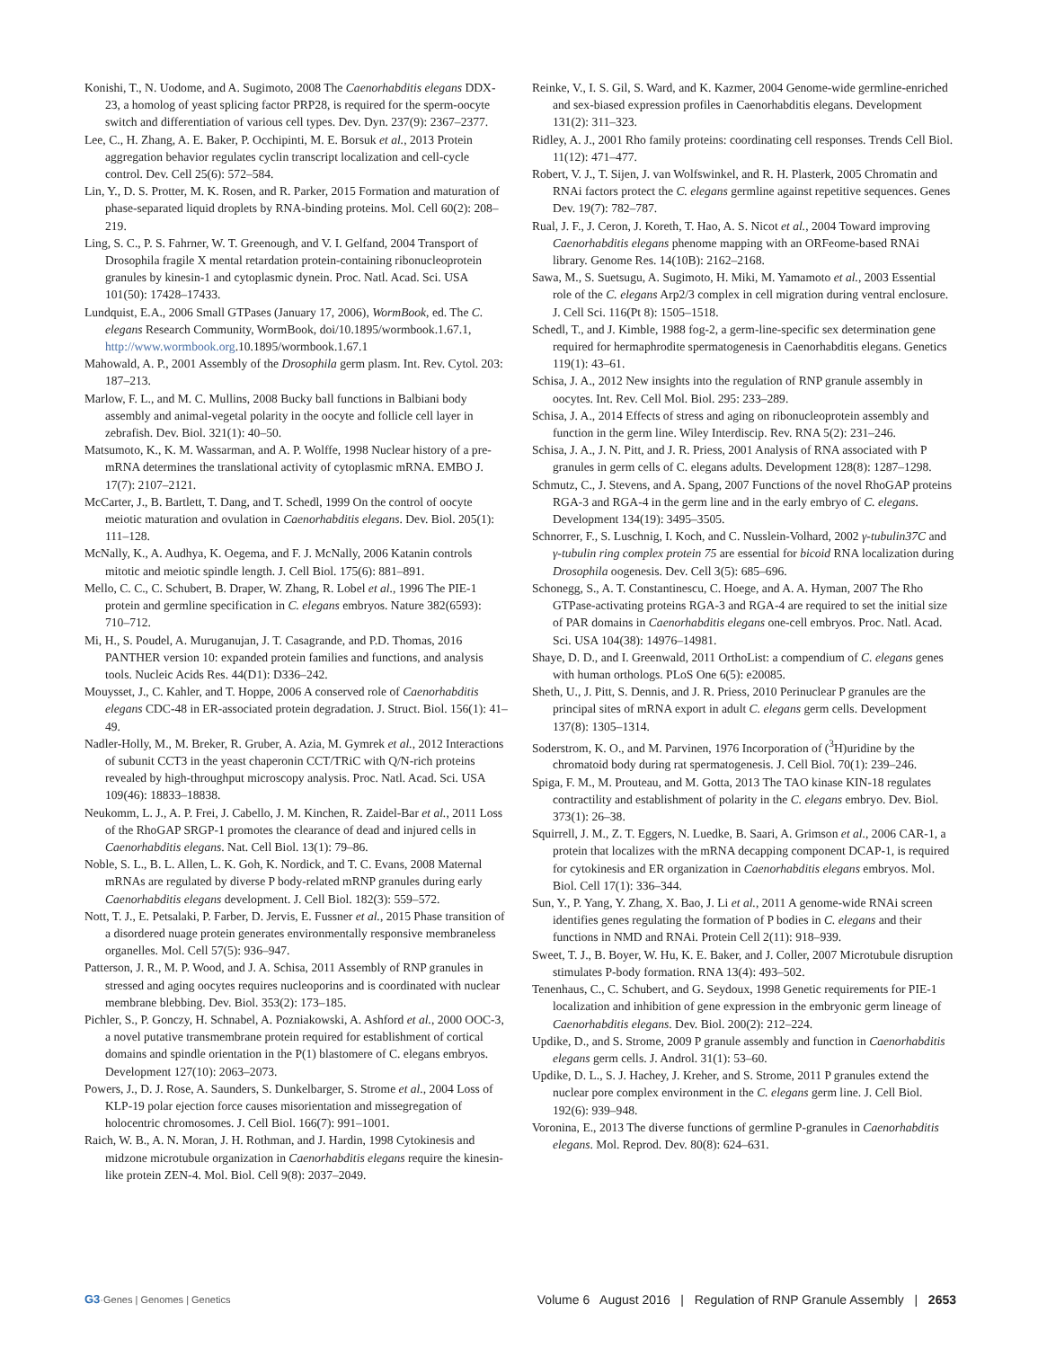Konishi, T., N. Uodome, and A. Sugimoto, 2008 The Caenorhabditis elegans DDX-23, a homolog of yeast splicing factor PRP28, is required for the sperm-oocyte switch and differentiation of various cell types. Dev. Dyn. 237(9): 2367–2377.
Lee, C., H. Zhang, A. E. Baker, P. Occhipinti, M. E. Borsuk et al., 2013 Protein aggregation behavior regulates cyclin transcript localization and cell-cycle control. Dev. Cell 25(6): 572–584.
Lin, Y., D. S. Protter, M. K. Rosen, and R. Parker, 2015 Formation and maturation of phase-separated liquid droplets by RNA-binding proteins. Mol. Cell 60(2): 208–219.
Ling, S. C., P. S. Fahrner, W. T. Greenough, and V. I. Gelfand, 2004 Transport of Drosophila fragile X mental retardation protein-containing ribonucleoprotein granules by kinesin-1 and cytoplasmic dynein. Proc. Natl. Acad. Sci. USA 101(50): 17428–17433.
Lundquist, E.A., 2006 Small GTPases (January 17, 2006), WormBook, ed. The C. elegans Research Community, WormBook, doi/10.1895/wormbook.1.67.1, http://www.wormbook.org.10.1895/wormbook.1.67.1
Mahowald, A. P., 2001 Assembly of the Drosophila germ plasm. Int. Rev. Cytol. 203: 187–213.
Marlow, F. L., and M. C. Mullins, 2008 Bucky ball functions in Balbiani body assembly and animal-vegetal polarity in the oocyte and follicle cell layer in zebrafish. Dev. Biol. 321(1): 40–50.
Matsumoto, K., K. M. Wassarman, and A. P. Wolffe, 1998 Nuclear history of a pre-mRNA determines the translational activity of cytoplasmic mRNA. EMBO J. 17(7): 2107–2121.
McCarter, J., B. Bartlett, T. Dang, and T. Schedl, 1999 On the control of oocyte meiotic maturation and ovulation in Caenorhabditis elegans. Dev. Biol. 205(1): 111–128.
McNally, K., A. Audhya, K. Oegema, and F. J. McNally, 2006 Katanin controls mitotic and meiotic spindle length. J. Cell Biol. 175(6): 881–891.
Mello, C. C., C. Schubert, B. Draper, W. Zhang, R. Lobel et al., 1996 The PIE-1 protein and germline specification in C. elegans embryos. Nature 382(6593): 710–712.
Mi, H., S. Poudel, A. Muruganujan, J. T. Casagrande, and P.D. Thomas, 2016 PANTHER version 10: expanded protein families and functions, and analysis tools. Nucleic Acids Res. 44(D1): D336–242.
Mouysset, J., C. Kahler, and T. Hoppe, 2006 A conserved role of Caenorhabditis elegans CDC-48 in ER-associated protein degradation. J. Struct. Biol. 156(1): 41–49.
Nadler-Holly, M., M. Breker, R. Gruber, A. Azia, M. Gymrek et al., 2012 Interactions of subunit CCT3 in the yeast chaperonin CCT/TRiC with Q/N-rich proteins revealed by high-throughput microscopy analysis. Proc. Natl. Acad. Sci. USA 109(46): 18833–18838.
Neukomm, L. J., A. P. Frei, J. Cabello, J. M. Kinchen, R. Zaidel-Bar et al., 2011 Loss of the RhoGAP SRGP-1 promotes the clearance of dead and injured cells in Caenorhabditis elegans. Nat. Cell Biol. 13(1): 79–86.
Noble, S. L., B. L. Allen, L. K. Goh, K. Nordick, and T. C. Evans, 2008 Maternal mRNAs are regulated by diverse P body-related mRNP granules during early Caenorhabditis elegans development. J. Cell Biol. 182(3): 559–572.
Nott, T. J., E. Petsalaki, P. Farber, D. Jervis, E. Fussner et al., 2015 Phase transition of a disordered nuage protein generates environmentally responsive membraneless organelles. Mol. Cell 57(5): 936–947.
Patterson, J. R., M. P. Wood, and J. A. Schisa, 2011 Assembly of RNP granules in stressed and aging oocytes requires nucleoporins and is coordinated with nuclear membrane blebbing. Dev. Biol. 353(2): 173–185.
Pichler, S., P. Gonczy, H. Schnabel, A. Pozniakowski, A. Ashford et al., 2000 OOC-3, a novel putative transmembrane protein required for establishment of cortical domains and spindle orientation in the P(1) blastomere of C. elegans embryos. Development 127(10): 2063–2073.
Powers, J., D. J. Rose, A. Saunders, S. Dunkelbarger, S. Strome et al., 2004 Loss of KLP-19 polar ejection force causes misorientation and missegregation of holocentric chromosomes. J. Cell Biol. 166(7): 991–1001.
Raich, W. B., A. N. Moran, J. H. Rothman, and J. Hardin, 1998 Cytokinesis and midzone microtubule organization in Caenorhabditis elegans require the kinesin-like protein ZEN-4. Mol. Biol. Cell 9(8): 2037–2049.
Reinke, V., I. S. Gil, S. Ward, and K. Kazmer, 2004 Genome-wide germline-enriched and sex-biased expression profiles in Caenorhabditis elegans. Development 131(2): 311–323.
Ridley, A. J., 2001 Rho family proteins: coordinating cell responses. Trends Cell Biol. 11(12): 471–477.
Robert, V. J., T. Sijen, J. van Wolfswinkel, and R. H. Plasterk, 2005 Chromatin and RNAi factors protect the C. elegans germline against repetitive sequences. Genes Dev. 19(7): 782–787.
Rual, J. F., J. Ceron, J. Koreth, T. Hao, A. S. Nicot et al., 2004 Toward improving Caenorhabditis elegans phenome mapping with an ORFeome-based RNAi library. Genome Res. 14(10B): 2162–2168.
Sawa, M., S. Suetsugu, A. Sugimoto, H. Miki, M. Yamamoto et al., 2003 Essential role of the C. elegans Arp2/3 complex in cell migration during ventral enclosure. J. Cell Sci. 116(Pt 8): 1505–1518.
Schedl, T., and J. Kimble, 1988 fog-2, a germ-line-specific sex determination gene required for hermaphrodite spermatogenesis in Caenorhabditis elegans. Genetics 119(1): 43–61.
Schisa, J. A., 2012 New insights into the regulation of RNP granule assembly in oocytes. Int. Rev. Cell Mol. Biol. 295: 233–289.
Schisa, J. A., 2014 Effects of stress and aging on ribonucleoprotein assembly and function in the germ line. Wiley Interdiscip. Rev. RNA 5(2): 231–246.
Schisa, J. A., J. N. Pitt, and J. R. Priess, 2001 Analysis of RNA associated with P granules in germ cells of C. elegans adults. Development 128(8): 1287–1298.
Schmutz, C., J. Stevens, and A. Spang, 2007 Functions of the novel RhoGAP proteins RGA-3 and RGA-4 in the germ line and in the early embryo of C. elegans. Development 134(19): 3495–3505.
Schnorrer, F., S. Luschnig, I. Koch, and C. Nusslein-Volhard, 2002 γ-tubulin37C and γ-tubulin ring complex protein 75 are essential for bicoid RNA localization during Drosophila oogenesis. Dev. Cell 3(5): 685–696.
Schonegg, S., A. T. Constantinescu, C. Hoege, and A. A. Hyman, 2007 The Rho GTPase-activating proteins RGA-3 and RGA-4 are required to set the initial size of PAR domains in Caenorhabditis elegans one-cell embryos. Proc. Natl. Acad. Sci. USA 104(38): 14976–14981.
Shaye, D. D., and I. Greenwald, 2011 OrthoList: a compendium of C. elegans genes with human orthologs. PLoS One 6(5): e20085.
Sheth, U., J. Pitt, S. Dennis, and J. R. Priess, 2010 Perinuclear P granules are the principal sites of mRNA export in adult C. elegans germ cells. Development 137(8): 1305–1314.
Soderstrom, K. O., and M. Parvinen, 1976 Incorporation of (<sup>3</sup>H)uridine by the chromatoid body during rat spermatogenesis. J. Cell Biol. 70(1): 239–246.
Spiga, F. M., M. Prouteau, and M. Gotta, 2013 The TAO kinase KIN-18 regulates contractility and establishment of polarity in the C. elegans embryo. Dev. Biol. 373(1): 26–38.
Squirrell, J. M., Z. T. Eggers, N. Luedke, B. Saari, A. Grimson et al., 2006 CAR-1, a protein that localizes with the mRNA decapping component DCAP-1, is required for cytokinesis and ER organization in Caenorhabditis elegans embryos. Mol. Biol. Cell 17(1): 336–344.
Sun, Y., P. Yang, Y. Zhang, X. Bao, J. Li et al., 2011 A genome-wide RNAi screen identifies genes regulating the formation of P bodies in C. elegans and their functions in NMD and RNAi. Protein Cell 2(11): 918–939.
Sweet, T. J., B. Boyer, W. Hu, K. E. Baker, and J. Coller, 2007 Microtubule disruption stimulates P-body formation. RNA 13(4): 493–502.
Tenenhaus, C., C. Schubert, and G. Seydoux, 1998 Genetic requirements for PIE-1 localization and inhibition of gene expression in the embryonic germ lineage of Caenorhabditis elegans. Dev. Biol. 200(2): 212–224.
Updike, D., and S. Strome, 2009 P granule assembly and function in Caenorhabditis elegans germ cells. J. Androl. 31(1): 53–60.
Updike, D. L., S. J. Hachey, J. Kreher, and S. Strome, 2011 P granules extend the nuclear pore complex environment in the C. elegans germ line. J. Cell Biol. 192(6): 939–948.
Voronina, E., 2013 The diverse functions of germline P-granules in Caenorhabditis elegans. Mol. Reprod. Dev. 80(8): 624–631.
G3·Genes | Genomes | Genetics Volume 6 August 2016 | Regulation of RNP Granule Assembly | 2653